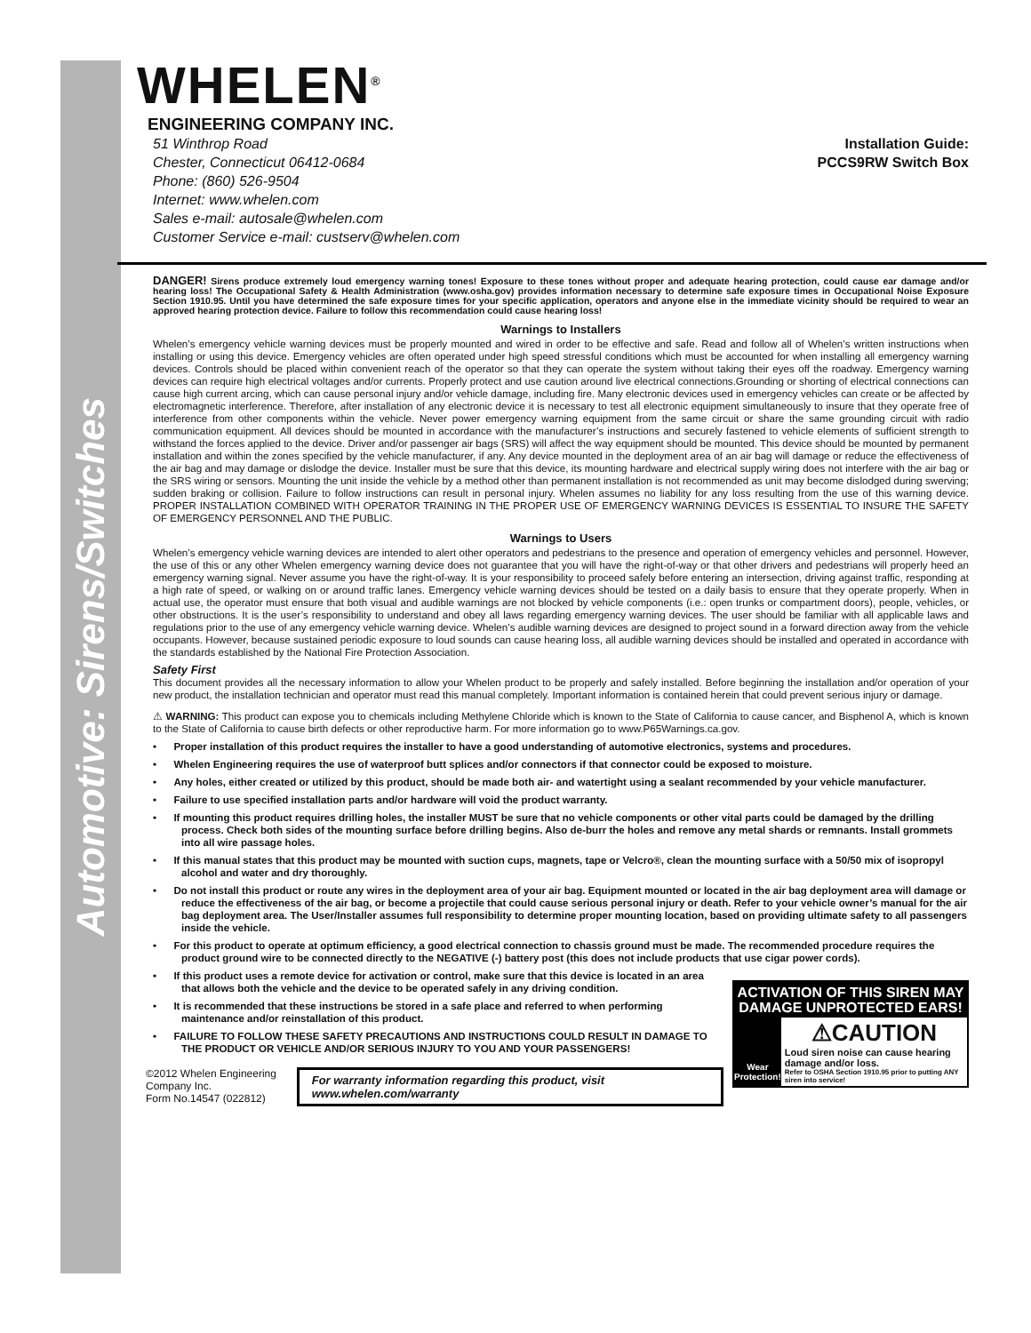Automotive: Sirens/Switches
WHELEN<sup>®</sup>
ENGINEERING COMPANY INC.
51 Winthrop Road
Chester, Connecticut 06412-0684
Phone: (860) 526-9504
Internet: www.whelen.com
Sales e-mail: autosale@whelen.com
Customer Service e-mail: custserv@whelen.com
Installation Guide:
PCCS9RW Switch Box
DANGER! Sirens produce extremely loud emergency warning tones! Exposure to these tones without proper and adequate hearing protection, could cause ear damage and/or hearing loss! The Occupational Safety & Health Administration (www.osha.gov) provides information necessary to determine safe exposure times in Occupational Noise Exposure Section 1910.95. Until you have determined the safe exposure times for your specific application, operators and anyone else in the immediate vicinity should be required to wear an approved hearing protection device. Failure to follow this recommendation could cause hearing loss!
Warnings to Installers
Whelen’s emergency vehicle warning devices must be properly mounted and wired in order to be effective and safe. Read and follow all of Whelen’s written instructions when installing or using this device. Emergency vehicles are often operated under high speed stressful conditions which must be accounted for when installing all emergency warning devices. Controls should be placed within convenient reach of the operator so that they can operate the system without taking their eyes off the roadway. Emergency warning devices can require high electrical voltages and/or currents. Properly protect and use caution around live electrical connections.Grounding or shorting of electrical connections can cause high current arcing, which can cause personal injury and/or vehicle damage, including fire. Many electronic devices used in emergency vehicles can create or be affected by electromagnetic interference. Therefore, after installation of any electronic device it is necessary to test all electronic equipment simultaneously to insure that they operate free of interference from other components within the vehicle. Never power emergency warning equipment from the same circuit or share the same grounding circuit with radio communication equipment. All devices should be mounted in accordance with the manufacturer’s instructions and securely fastened to vehicle elements of sufficient strength to withstand the forces applied to the device. Driver and/or passenger air bags (SRS) will affect the way equipment should be mounted. This device should be mounted by permanent installation and within the zones specified by the vehicle manufacturer, if any. Any device mounted in the deployment area of an air bag will damage or reduce the effectiveness of the air bag and may damage or dislodge the device. Installer must be sure that this device, its mounting hardware and electrical supply wiring does not interfere with the air bag or the SRS wiring or sensors. Mounting the unit inside the vehicle by a method other than permanent installation is not recommended as unit may become dislodged during swerving; sudden braking or collision. Failure to follow instructions can result in personal injury. Whelen assumes no liability for any loss resulting from the use of this warning device. PROPER INSTALLATION COMBINED WITH OPERATOR TRAINING IN THE PROPER USE OF EMERGENCY WARNING DEVICES IS ESSENTIAL TO INSURE THE SAFETY OF EMERGENCY PERSONNEL AND THE PUBLIC.
Warnings to Users
Whelen’s emergency vehicle warning devices are intended to alert other operators and pedestrians to the presence and operation of emergency vehicles and personnel. However, the use of this or any other Whelen emergency warning device does not guarantee that you will have the right-of-way or that other drivers and pedestrians will properly heed an emergency warning signal. Never assume you have the right-of-way. It is your responsibility to proceed safely before entering an intersection, driving against traffic, responding at a high rate of speed, or walking on or around traffic lanes. Emergency vehicle warning devices should be tested on a daily basis to ensure that they operate properly. When in actual use, the operator must ensure that both visual and audible warnings are not blocked by vehicle components (i.e.: open trunks or compartment doors), people, vehicles, or other obstructions. It is the user’s responsibility to understand and obey all laws regarding emergency warning devices. The user should be familiar with all applicable laws and regulations prior to the use of any emergency vehicle warning device. Whelen’s audible warning devices are designed to project sound in a forward direction away from the vehicle occupants. However, because sustained periodic exposure to loud sounds can cause hearing loss, all audible warning devices should be installed and operated in accordance with the standards established by the National Fire Protection Association.
Safety First
This document provides all the necessary information to allow your Whelen product to be properly and safely installed. Before beginning the installation and/or operation of your new product, the installation technician and operator must read this manual completely. Important information is contained herein that could prevent serious injury or damage.
⚠ WARNING: This product can expose you to chemicals including Methylene Chloride which is known to the State of California to cause cancer, and Bisphenol A, which is known to the State of California to cause birth defects or other reproductive harm. For more information go to www.P65Warnings.ca.gov.
• Proper installation of this product requires the installer to have a good understanding of automotive electronics, systems and procedures.
• Whelen Engineering requires the use of waterproof butt splices and/or connectors if that connector could be exposed to moisture.
• Any holes, either created or utilized by this product, should be made both air- and watertight using a sealant recommended by your vehicle manufacturer.
• Failure to use specified installation parts and/or hardware will void the product warranty.
• If mounting this product requires drilling holes, the installer MUST be sure that no vehicle components or other vital parts could be damaged by the drilling process. Check both sides of the mounting surface before drilling begins. Also de-burr the holes and remove any metal shards or remnants. Install grommets into all wire passage holes.
• If this manual states that this product may be mounted with suction cups, magnets, tape or Velcro®, clean the mounting surface with a 50/50 mix of isopropyl alcohol and water and dry thoroughly.
• Do not install this product or route any wires in the deployment area of your air bag. Equipment mounted or located in the air bag deployment area will damage or reduce the effectiveness of the air bag, or become a projectile that could cause serious personal injury or death. Refer to your vehicle owner’s manual for the air bag deployment area. The User/Installer assumes full responsibility to determine proper mounting location, based on providing ultimate safety to all passengers inside the vehicle.
• For this product to operate at optimum efficiency, a good electrical connection to chassis ground must be made. The recommended procedure requires the product ground wire to be connected directly to the NEGATIVE (-) battery post (this does not include products that use cigar power cords).
ACTIVATION OF THIS SIREN MAY DAMAGE UNPROTECTED EARS!
Wear Protection!
⚠CAUTION
Loud siren noise can cause hearing damage and/or loss.
Refer to OSHA Section 1910.95 prior to putting ANY siren into service!
• If this product uses a remote device for activation or control, make sure that this device is located in an area that allows both the vehicle and the device to be operated safely in any driving condition.
• It is recommended that these instructions be stored in a safe place and referred to when performing maintenance and/or reinstallation of this product.
• FAILURE TO FOLLOW THESE SAFETY PRECAUTIONS AND INSTRUCTIONS COULD RESULT IN DAMAGE TO THE PRODUCT OR VEHICLE AND/OR SERIOUS INJURY TO YOU AND YOUR PASSENGERS!
©2012 Whelen Engineering Company Inc.
Form No.14547 (022812)
For warranty information regarding this product, visit www.whelen.com/warranty